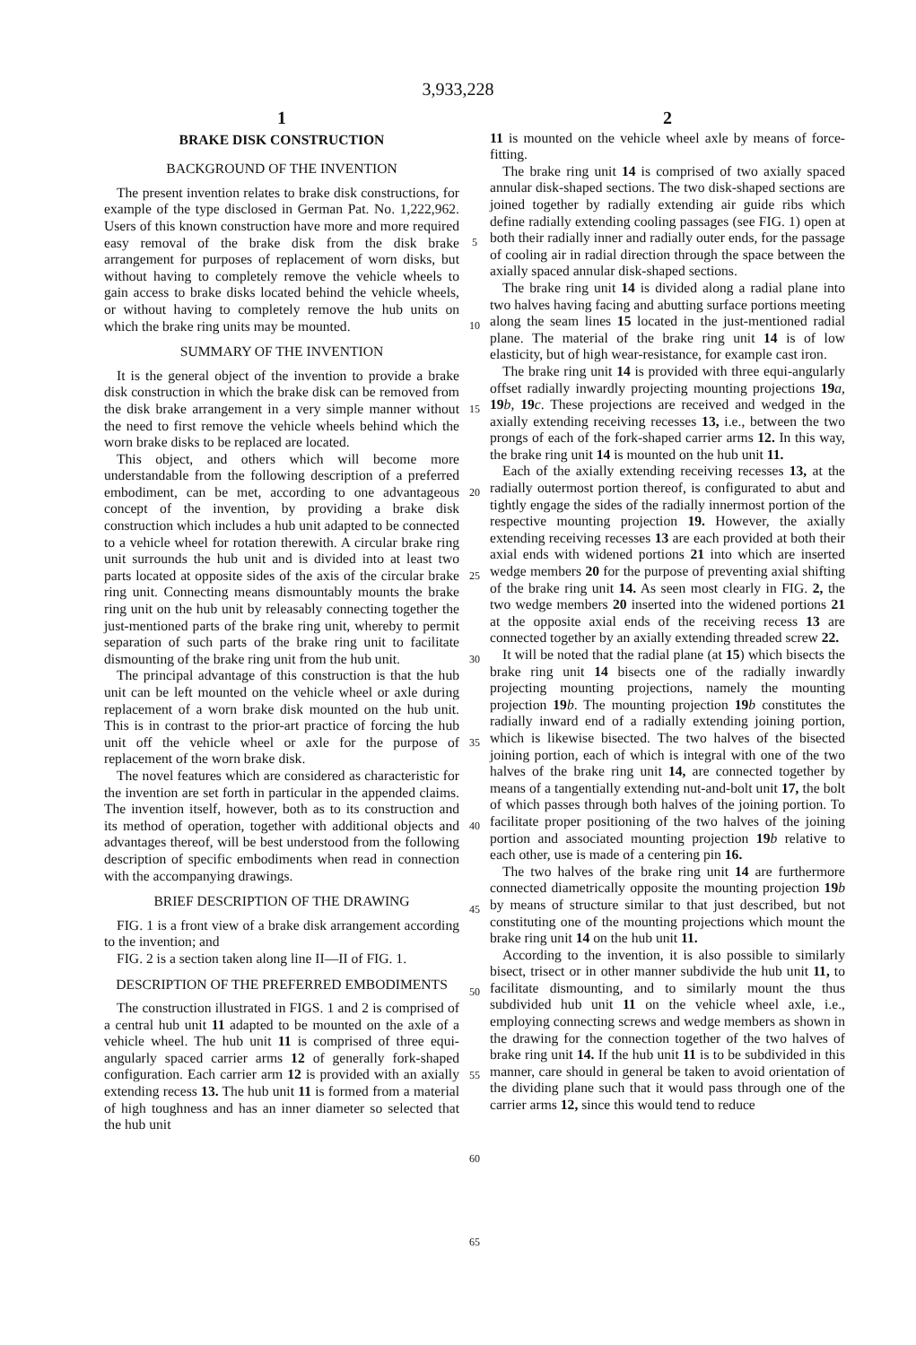3,933,228
1
BRAKE DISK CONSTRUCTION
BACKGROUND OF THE INVENTION
The present invention relates to brake disk constructions, for example of the type disclosed in German Pat. No. 1,222,962. Users of this known construction have more and more required easy removal of the brake disk from the disk brake arrangement for purposes of replacement of worn disks, but without having to completely remove the vehicle wheels to gain access to brake disks located behind the vehicle wheels, or without having to completely remove the hub units on which the brake ring units may be mounted.
SUMMARY OF THE INVENTION
It is the general object of the invention to provide a brake disk construction in which the brake disk can be removed from the disk brake arrangement in a very simple manner without the need to first remove the vehicle wheels behind which the worn brake disks to be replaced are located.
This object, and others which will become more understandable from the following description of a preferred embodiment, can be met, according to one advantageous concept of the invention, by providing a brake disk construction which includes a hub unit adapted to be connected to a vehicle wheel for rotation therewith. A circular brake ring unit surrounds the hub unit and is divided into at least two parts located at opposite sides of the axis of the circular brake ring unit. Connecting means dismountably mounts the brake ring unit on the hub unit by releasably connecting together the just-mentioned parts of the brake ring unit, whereby to permit separation of such parts of the brake ring unit to facilitate dismounting of the brake ring unit from the hub unit.
The principal advantage of this construction is that the hub unit can be left mounted on the vehicle wheel or axle during replacement of a worn brake disk mounted on the hub unit. This is in contrast to the prior-art practice of forcing the hub unit off the vehicle wheel or axle for the purpose of replacement of the worn brake disk.
The novel features which are considered as characteristic for the invention are set forth in particular in the appended claims. The invention itself, however, both as to its construction and its method of operation, together with additional objects and advantages thereof, will be best understood from the following description of specific embodiments when read in connection with the accompanying drawings.
BRIEF DESCRIPTION OF THE DRAWING
FIG. 1 is a front view of a brake disk arrangement according to the invention; and
FIG. 2 is a section taken along line II—II of FIG. 1.
DESCRIPTION OF THE PREFERRED EMBODIMENTS
The construction illustrated in FIGS. 1 and 2 is comprised of a central hub unit 11 adapted to be mounted on the axle of a vehicle wheel. The hub unit 11 is comprised of three equi-angularly spaced carrier arms 12 of generally fork-shaped configuration. Each carrier arm 12 is provided with an axially extending recess 13. The hub unit 11 is formed from a material of high toughness and has an inner diameter so selected that the hub unit
5
10
15
20
25
30
35
40
45
50
55
60
65
2
11 is mounted on the vehicle wheel axle by means of force-fitting.
The brake ring unit 14 is comprised of two axially spaced annular disk-shaped sections. The two disk-shaped sections are joined together by radially extending air guide ribs which define radially extending cooling passages (see FIG. 1) open at both their radially inner and radially outer ends, for the passage of cooling air in radial direction through the space between the axially spaced annular disk-shaped sections.
The brake ring unit 14 is divided along a radial plane into two halves having facing and abutting surface portions meeting along the seam lines 15 located in the just-mentioned radial plane. The material of the brake ring unit 14 is of low elasticity, but of high wear-resistance, for example cast iron.
The brake ring unit 14 is provided with three equi-angularly offset radially inwardly projecting mounting projections 19 a, 19 b, 19 c. These projections are received and wedged in the axially extending receiving recesses 13, i.e., between the two prongs of each of the fork-shaped carrier arms 12. In this way, the brake ring unit 14 is mounted on the hub unit 11.
Each of the axially extending receiving recesses 13, at the radially outermost portion thereof, is configurated to abut and tightly engage the sides of the radially innermost portion of the respective mounting projection 19. However, the axially extending receiving recesses 13 are each provided at both their axial ends with widened portions 21 into which are inserted wedge members 20 for the purpose of preventing axial shifting of the brake ring unit 14. As seen most clearly in FIG. 2, the two wedge members 20 inserted into the widened portions 21 at the opposite axial ends of the receiving recess 13 are connected together by an axially extending threaded screw 22.
It will be noted that the radial plane (at 15) which bisects the brake ring unit 14 bisects one of the radially inwardly projecting mounting projections, namely the mounting projection 19 b. The mounting projection 19 b constitutes the radially inward end of a radially extending joining portion, which is likewise bisected. The two halves of the bisected joining portion, each of which is integral with one of the two halves of the brake ring unit 14, are connected together by means of a tangentially extending nut-and-bolt unit 17, the bolt of which passes through both halves of the joining portion. To facilitate proper positioning of the two halves of the joining portion and associated mounting projection 19 b relative to each other, use is made of a centering pin 16.
The two halves of the brake ring unit 14 are furthermore connected diametrically opposite the mounting projection 19 b by means of structure similar to that just described, but not constituting one of the mounting projections which mount the brake ring unit 14 on the hub unit 11.
According to the invention, it is also possible to similarly bisect, trisect or in other manner subdivide the hub unit 11, to facilitate dismounting, and to similarly mount the thus subdivided hub unit 11 on the vehicle wheel axle, i.e., employing connecting screws and wedge members as shown in the drawing for the connection together of the two halves of brake ring unit 14. If the hub unit 11 is to be subdivided in this manner, care should in general be taken to avoid orientation of the dividing plane such that it would pass through one of the carrier arms 12, since this would tend to reduce